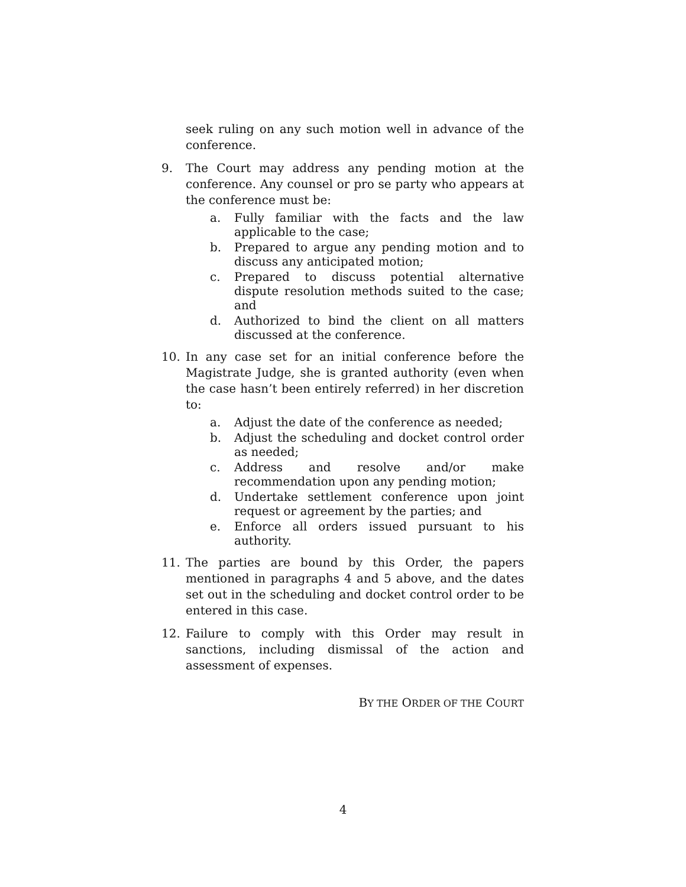seek ruling on any such motion well in advance of the conference.
9. The Court may address any pending motion at the conference. Any counsel or pro se party who appears at the conference must be:
a. Fully familiar with the facts and the law applicable to the case;
b. Prepared to argue any pending motion and to discuss any anticipated motion;
c. Prepared to discuss potential alternative dispute resolution methods suited to the case; and
d. Authorized to bind the client on all matters discussed at the conference.
10. In any case set for an initial conference before the Magistrate Judge, she is granted authority (even when the case hasn’t been entirely referred) in her discretion to:
a. Adjust the date of the conference as needed;
b. Adjust the scheduling and docket control order as needed;
c. Address and resolve and/or make recommendation upon any pending motion;
d. Undertake settlement conference upon joint request or agreement by the parties; and
e. Enforce all orders issued pursuant to his authority.
11. The parties are bound by this Order, the papers mentioned in paragraphs 4 and 5 above, and the dates set out in the scheduling and docket control order to be entered in this case.
12. Failure to comply with this Order may result in sanctions, including dismissal of the action and assessment of expenses.
BY THE ORDER OF THE COURT
4